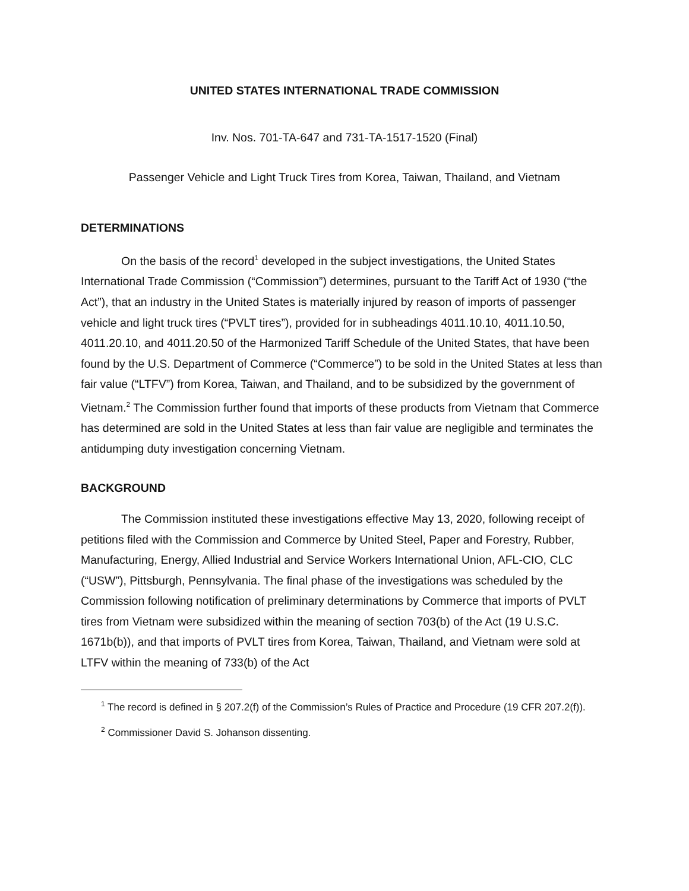UNITED STATES INTERNATIONAL TRADE COMMISSION
Inv. Nos. 701-TA-647 and 731-TA-1517-1520 (Final)
Passenger Vehicle and Light Truck Tires from Korea, Taiwan, Thailand, and Vietnam
DETERMINATIONS
On the basis of the record<sup>1</sup> developed in the subject investigations, the United States International Trade Commission (“Commission”) determines, pursuant to the Tariff Act of 1930 (“the Act”), that an industry in the United States is materially injured by reason of imports of passenger vehicle and light truck tires (“PVLT tires”), provided for in subheadings 4011.10.10, 4011.10.50, 4011.20.10, and 4011.20.50 of the Harmonized Tariff Schedule of the United States, that have been found by the U.S. Department of Commerce (“Commerce”) to be sold in the United States at less than fair value (“LTFV”) from Korea, Taiwan, and Thailand, and to be subsidized by the government of Vietnam.<sup>2</sup> The Commission further found that imports of these products from Vietnam that Commerce has determined are sold in the United States at less than fair value are negligible and terminates the antidumping duty investigation concerning Vietnam.
BACKGROUND
The Commission instituted these investigations effective May 13, 2020, following receipt of petitions filed with the Commission and Commerce by United Steel, Paper and Forestry, Rubber, Manufacturing, Energy, Allied Industrial and Service Workers International Union, AFL-CIO, CLC (“USW”), Pittsburgh, Pennsylvania. The final phase of the investigations was scheduled by the Commission following notification of preliminary determinations by Commerce that imports of PVLT tires from Vietnam were subsidized within the meaning of section 703(b) of the Act (19 U.S.C. 1671b(b)), and that imports of PVLT tires from Korea, Taiwan, Thailand, and Vietnam were sold at LTFV within the meaning of 733(b) of the Act
<sup>1</sup> The record is defined in § 207.2(f) of the Commission’s Rules of Practice and Procedure (19 CFR 207.2(f)).
<sup>2</sup> Commissioner David S. Johanson dissenting.